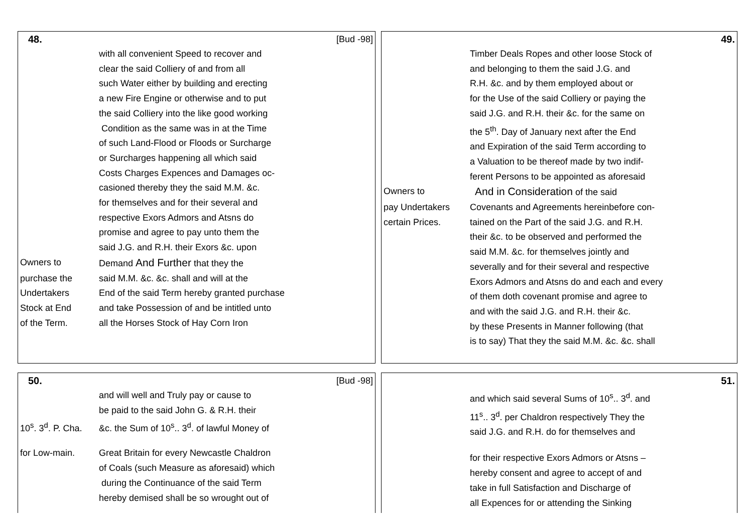48. [Bud -98]
with all convenient Speed to recover and
clear the said Colliery of and from all
such Water either by building and erecting
a new Fire Engine or otherwise and to put
the said Colliery into the like good working
Condition as the same was in at the Time
of such Land-Flood or Floods or Surcharge
or Surcharges happening all which said
Costs Charges Expences and Damages oc-
casioned thereby they the said M.M. &c.
for themselves and for their several and
respective Exors Admors and Atsns do
promise and agree to pay unto them the
said J.G. and R.H. their Exors &c. upon
Owners to Demand And Further that they the
purchase the said M.M. &c. &c. shall and will at the
Undertakers End of the said Term hereby granted purchase
Stock at End and take Possession of and be intitled unto
of the Term. all the Horses Stock of Hay Corn Iron
49.
Timber Deals Ropes and other loose Stock of
and belonging to them the said J.G. and
R.H. &c. and by them employed about or
for the Use of the said Colliery or paying the
said J.G. and R.H. their &c. for the same on
the 5<sup>th</sup>. Day of January next after the End
and Expiration of the said Term according to
a Valuation to be thereof made by two indif-
ferent Persons to be appointed as aforesaid
Owners to
And in Consideration of the said
pay Undertakers Covenants and Agreements hereinbefore con-
certain Prices. tained on the Part of the said J.G. and R.H.
their &c. to be observed and performed the
said M.M. &c. for themselves jointly and
severally and for their several and respective
Exors Admors and Atsns do and each and every
of them doth covenant promise and agree to
and with the said J.G. and R.H. their &c.
by these Presents in Manner following (that
is to say) That they the said M.M. &c. &c. shall
50. [Bud -98]
and will well and Truly pay or cause to
be paid to the said John G. & R.H. their
10<sup>s</sup>. 3<sup>d</sup>. P. Cha.
&c. the Sum of 10<sup>s</sup>.. 3<sup>d</sup>. of lawful Money of
for Low-main. Great Britain for every Newcastle Chaldron
of Coals (such Measure as aforesaid) which
during the Continuance of the said Term
hereby demised shall be so wrought out of
51.
and which said several Sums of 10<sup>s</sup>.. 3<sup>d</sup>. and
11<sup>s</sup>.. 3<sup>d</sup>. per Chaldron respectively They the
said J.G. and R.H. do for themselves and
for their respective Exors Admors or Atsns –
hereby consent and agree to accept of and
take in full Satisfaction and Discharge of
all Expences for or attending the Sinking